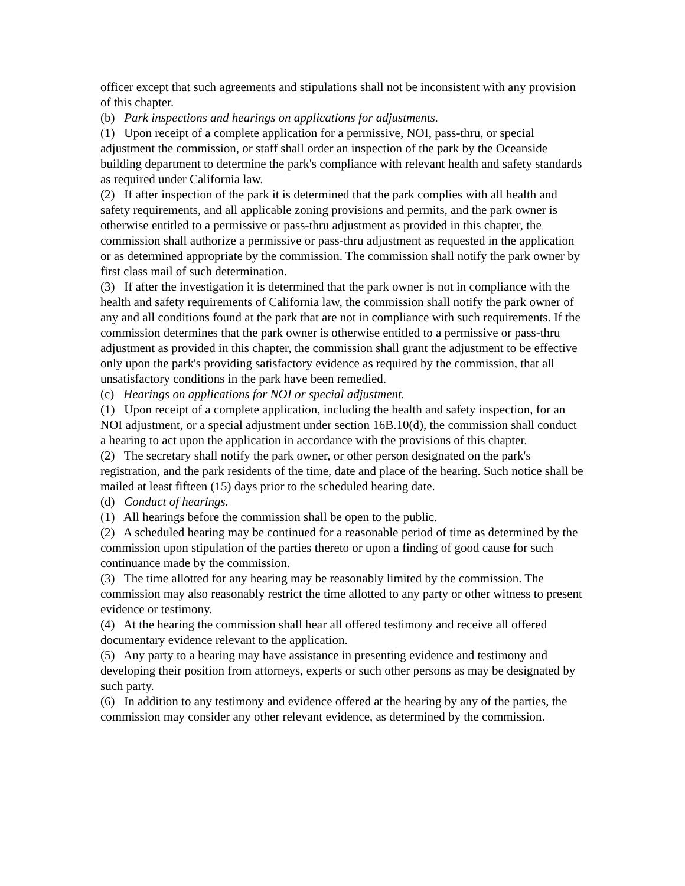officer except that such agreements and stipulations shall not be inconsistent with any provision of this chapter.
(b) Park inspections and hearings on applications for adjustments.
(1) Upon receipt of a complete application for a permissive, NOI, pass-thru, or special adjustment the commission, or staff shall order an inspection of the park by the Oceanside building department to determine the park's compliance with relevant health and safety standards as required under California law.
(2) If after inspection of the park it is determined that the park complies with all health and safety requirements, and all applicable zoning provisions and permits, and the park owner is otherwise entitled to a permissive or pass-thru adjustment as provided in this chapter, the commission shall authorize a permissive or pass-thru adjustment as requested in the application or as determined appropriate by the commission. The commission shall notify the park owner by first class mail of such determination.
(3) If after the investigation it is determined that the park owner is not in compliance with the health and safety requirements of California law, the commission shall notify the park owner of any and all conditions found at the park that are not in compliance with such requirements. If the commission determines that the park owner is otherwise entitled to a permissive or pass-thru adjustment as provided in this chapter, the commission shall grant the adjustment to be effective only upon the park's providing satisfactory evidence as required by the commission, that all unsatisfactory conditions in the park have been remedied.
(c) Hearings on applications for NOI or special adjustment.
(1) Upon receipt of a complete application, including the health and safety inspection, for an NOI adjustment, or a special adjustment under section 16B.10(d), the commission shall conduct a hearing to act upon the application in accordance with the provisions of this chapter.
(2) The secretary shall notify the park owner, or other person designated on the park's registration, and the park residents of the time, date and place of the hearing. Such notice shall be mailed at least fifteen (15) days prior to the scheduled hearing date.
(d) Conduct of hearings.
(1) All hearings before the commission shall be open to the public.
(2) A scheduled hearing may be continued for a reasonable period of time as determined by the commission upon stipulation of the parties thereto or upon a finding of good cause for such continuance made by the commission.
(3) The time allotted for any hearing may be reasonably limited by the commission. The commission may also reasonably restrict the time allotted to any party or other witness to present evidence or testimony.
(4) At the hearing the commission shall hear all offered testimony and receive all offered documentary evidence relevant to the application.
(5) Any party to a hearing may have assistance in presenting evidence and testimony and developing their position from attorneys, experts or such other persons as may be designated by such party.
(6) In addition to any testimony and evidence offered at the hearing by any of the parties, the commission may consider any other relevant evidence, as determined by the commission.